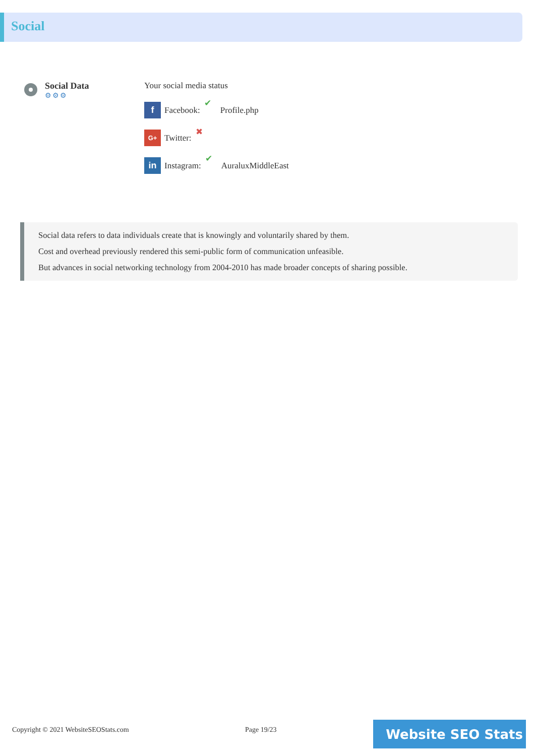Social
Social Data
⚙⚙⚙
Your social media status
f Facebook: ✔ Profile.php
G+ Twitter: ✖
in Instagram: ✔ AuraluxMiddleEast
Social data refers to data individuals create that is knowingly and voluntarily shared by them.
Cost and overhead previously rendered this semi-public form of communication unfeasible.
But advances in social networking technology from 2004-2010 has made broader concepts of sharing possible.
Copyright © 2021 WebsiteSEOStats.com
Page 19/23 Website SEO Stats